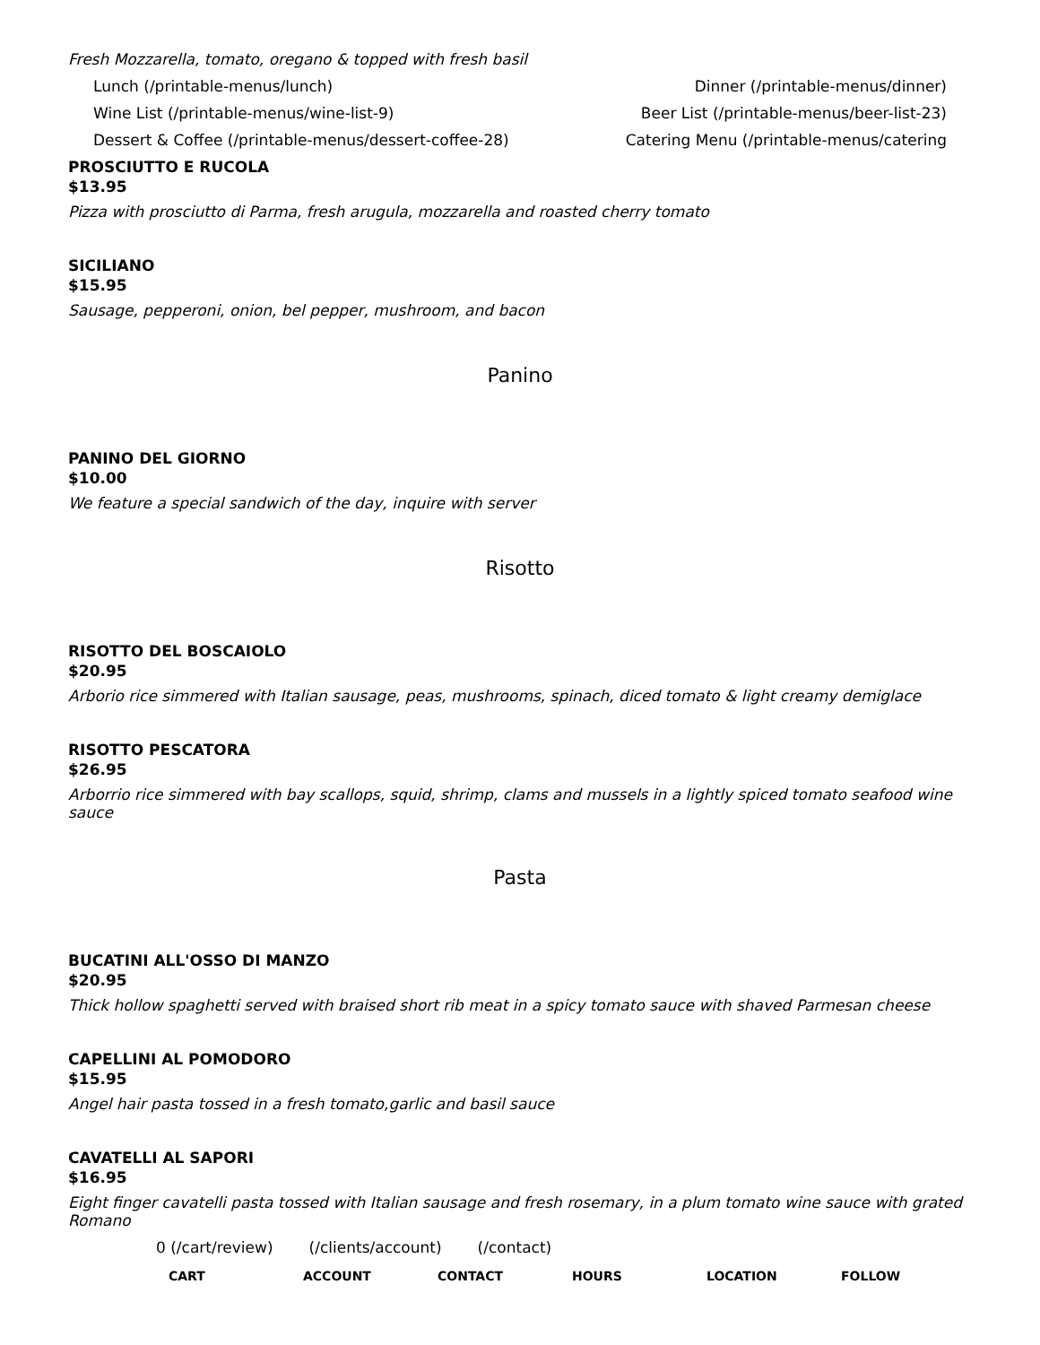Fresh Mozzarella, tomato, oregano & topped with fresh basil
Lunch (/printable-menus/lunch) Dinner (/printable-menus/dinner)
Wine List (/printable-menus/wine-list-9) Beer List (/printable-menus/beer-list-23)
Dessert & Coffee (/printable-menus/dessert-coffee-28) Catering Menu (/printable-menus/catering
PROSCIUTTO E RUCOLA
$13.95
Pizza with prosciutto di Parma, fresh arugula, mozzarella and roasted cherry tomato
SICILIANO
$15.95
Sausage, pepperoni, onion, bel pepper, mushroom, and bacon
Panino
PANINO DEL GIORNO
$10.00
We feature a special sandwich of the day, inquire with server
Risotto
RISOTTO DEL BOSCAIOLO
$20.95
Arborio rice simmered with Italian sausage, peas, mushrooms, spinach, diced tomato & light creamy demiglace
RISOTTO PESCATORA
$26.95
Arborrio rice simmered with bay scallops, squid, shrimp, clams and mussels in a lightly spiced tomato seafood wine sauce
Pasta
BUCATINI ALL'OSSO DI MANZO
$20.95
Thick hollow spaghetti served with braised short rib meat in a spicy tomato sauce with shaved Parmesan cheese
CAPELLINI AL POMODORO
$15.95
Angel hair pasta tossed in a fresh tomato,garlic and basil sauce
CAVATELLI AL SAPORI
$16.95
Eight finger cavatelli pasta tossed with Italian sausage and fresh rosemary, in a plum tomato wine sauce with grated Romano
0 (/cart/review) (/clients/account) (/contact)
CART ACCOUNT CONTACT HOURS LOCATION FOLLOW